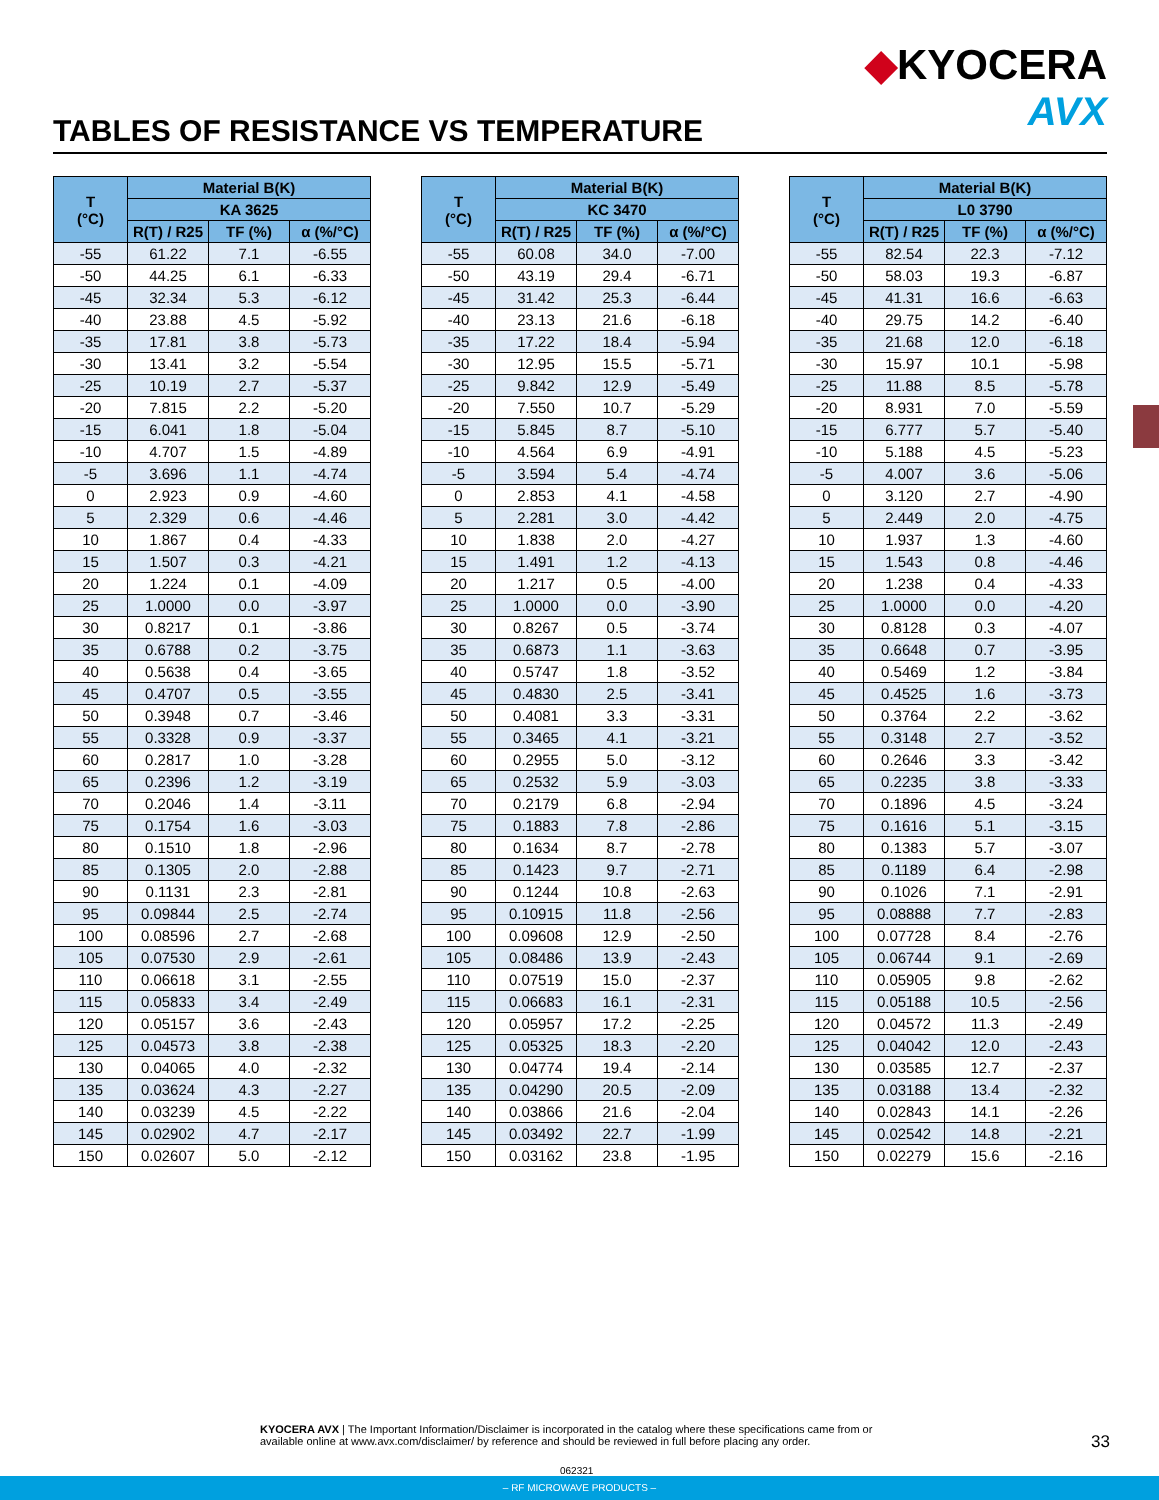TABLES OF RESISTANCE VS TEMPERATURE
◆KYOCERA
AVX
| T (°C) | Material B(K) | | |
| --- | --- | --- | --- |
| | KA 3625 | | |
| | R(T) / R25 | TF (%) | α (%/°C) |
| -55 | 61.22 | 7.1 | -6.55 |
| -50 | 44.25 | 6.1 | -6.33 |
| -45 | 32.34 | 5.3 | -6.12 |
| -40 | 23.88 | 4.5 | -5.92 |
| -35 | 17.81 | 3.8 | -5.73 |
| -30 | 13.41 | 3.2 | -5.54 |
| -25 | 10.19 | 2.7 | -5.37 |
| -20 | 7.815 | 2.2 | -5.20 |
| -15 | 6.041 | 1.8 | -5.04 |
| -10 | 4.707 | 1.5 | -4.89 |
| -5 | 3.696 | 1.1 | -4.74 |
| 0 | 2.923 | 0.9 | -4.60 |
| 5 | 2.329 | 0.6 | -4.46 |
| 10 | 1.867 | 0.4 | -4.33 |
| 15 | 1.507 | 0.3 | -4.21 |
| 20 | 1.224 | 0.1 | -4.09 |
| 25 | 1.0000 | 0.0 | -3.97 |
| 30 | 0.8217 | 0.1 | -3.86 |
| 35 | 0.6788 | 0.2 | -3.75 |
| 40 | 0.5638 | 0.4 | -3.65 |
| 45 | 0.4707 | 0.5 | -3.55 |
| 50 | 0.3948 | 0.7 | -3.46 |
| 55 | 0.3328 | 0.9 | -3.37 |
| 60 | 0.2817 | 1.0 | -3.28 |
| 65 | 0.2396 | 1.2 | -3.19 |
| 70 | 0.2046 | 1.4 | -3.11 |
| 75 | 0.1754 | 1.6 | -3.03 |
| 80 | 0.1510 | 1.8 | -2.96 |
| 85 | 0.1305 | 2.0 | -2.88 |
| 90 | 0.1131 | 2.3 | -2.81 |
| 95 | 0.09844 | 2.5 | -2.74 |
| 100 | 0.08596 | 2.7 | -2.68 |
| 105 | 0.07530 | 2.9 | -2.61 |
| 110 | 0.06618 | 3.1 | -2.55 |
| 115 | 0.05833 | 3.4 | -2.49 |
| 120 | 0.05157 | 3.6 | -2.43 |
| 125 | 0.04573 | 3.8 | -2.38 |
| 130 | 0.04065 | 4.0 | -2.32 |
| 135 | 0.03624 | 4.3 | -2.27 |
| 140 | 0.03239 | 4.5 | -2.22 |
| 145 | 0.02902 | 4.7 | -2.17 |
| 150 | 0.02607 | 5.0 | -2.12 |
| T (°C) | Material B(K) | | |
| --- | --- | --- | --- |
| | KC 3470 | | |
| | R(T) / R25 | TF (%) | α (%/°C) |
| -55 | 60.08 | 34.0 | -7.00 |
| -50 | 43.19 | 29.4 | -6.71 |
| -45 | 31.42 | 25.3 | -6.44 |
| -40 | 23.13 | 21.6 | -6.18 |
| -35 | 17.22 | 18.4 | -5.94 |
| -30 | 12.95 | 15.5 | -5.71 |
| -25 | 9.842 | 12.9 | -5.49 |
| -20 | 7.550 | 10.7 | -5.29 |
| -15 | 5.845 | 8.7 | -5.10 |
| -10 | 4.564 | 6.9 | -4.91 |
| -5 | 3.594 | 5.4 | -4.74 |
| 0 | 2.853 | 4.1 | -4.58 |
| 5 | 2.281 | 3.0 | -4.42 |
| 10 | 1.838 | 2.0 | -4.27 |
| 15 | 1.491 | 1.2 | -4.13 |
| 20 | 1.217 | 0.5 | -4.00 |
| 25 | 1.0000 | 0.0 | -3.90 |
| 30 | 0.8267 | 0.5 | -3.74 |
| 35 | 0.6873 | 1.1 | -3.63 |
| 40 | 0.5747 | 1.8 | -3.52 |
| 45 | 0.4830 | 2.5 | -3.41 |
| 50 | 0.4081 | 3.3 | -3.31 |
| 55 | 0.3465 | 4.1 | -3.21 |
| 60 | 0.2955 | 5.0 | -3.12 |
| 65 | 0.2532 | 5.9 | -3.03 |
| 70 | 0.2179 | 6.8 | -2.94 |
| 75 | 0.1883 | 7.8 | -2.86 |
| 80 | 0.1634 | 8.7 | -2.78 |
| 85 | 0.1423 | 9.7 | -2.71 |
| 90 | 0.1244 | 10.8 | -2.63 |
| 95 | 0.10915 | 11.8 | -2.56 |
| 100 | 0.09608 | 12.9 | -2.50 |
| 105 | 0.08486 | 13.9 | -2.43 |
| 110 | 0.07519 | 15.0 | -2.37 |
| 115 | 0.06683 | 16.1 | -2.31 |
| 120 | 0.05957 | 17.2 | -2.25 |
| 125 | 0.05325 | 18.3 | -2.20 |
| 130 | 0.04774 | 19.4 | -2.14 |
| 135 | 0.04290 | 20.5 | -2.09 |
| 140 | 0.03866 | 21.6 | -2.04 |
| 145 | 0.03492 | 22.7 | -1.99 |
| 150 | 0.03162 | 23.8 | -1.95 |
| T (°C) | Material B(K) | | |
| --- | --- | --- | --- |
| | L0 3790 | | |
| | R(T) / R25 | TF (%) | α (%/°C) |
| -55 | 82.54 | 22.3 | -7.12 |
| -50 | 58.03 | 19.3 | -6.87 |
| -45 | 41.31 | 16.6 | -6.63 |
| -40 | 29.75 | 14.2 | -6.40 |
| -35 | 21.68 | 12.0 | -6.18 |
| -30 | 15.97 | 10.1 | -5.98 |
| -25 | 11.88 | 8.5 | -5.78 |
| -20 | 8.931 | 7.0 | -5.59 |
| -15 | 6.777 | 5.7 | -5.40 |
| -10 | 5.188 | 4.5 | -5.23 |
| -5 | 4.007 | 3.6 | -5.06 |
| 0 | 3.120 | 2.7 | -4.90 |
| 5 | 2.449 | 2.0 | -4.75 |
| 10 | 1.937 | 1.3 | -4.60 |
| 15 | 1.543 | 0.8 | -4.46 |
| 20 | 1.238 | 0.4 | -4.33 |
| 25 | 1.0000 | 0.0 | -4.20 |
| 30 | 0.8128 | 0.3 | -4.07 |
| 35 | 0.6648 | 0.7 | -3.95 |
| 40 | 0.5469 | 1.2 | -3.84 |
| 45 | 0.4525 | 1.6 | -3.73 |
| 50 | 0.3764 | 2.2 | -3.62 |
| 55 | 0.3148 | 2.7 | -3.52 |
| 60 | 0.2646 | 3.3 | -3.42 |
| 65 | 0.2235 | 3.8 | -3.33 |
| 70 | 0.1896 | 4.5 | -3.24 |
| 75 | 0.1616 | 5.1 | -3.15 |
| 80 | 0.1383 | 5.7 | -3.07 |
| 85 | 0.1189 | 6.4 | -2.98 |
| 90 | 0.1026 | 7.1 | -2.91 |
| 95 | 0.08888 | 7.7 | -2.83 |
| 100 | 0.07728 | 8.4 | -2.76 |
| 105 | 0.06744 | 9.1 | -2.69 |
| 110 | 0.05905 | 9.8 | -2.62 |
| 115 | 0.05188 | 10.5 | -2.56 |
| 120 | 0.04572 | 11.3 | -2.49 |
| 125 | 0.04042 | 12.0 | -2.43 |
| 130 | 0.03585 | 12.7 | -2.37 |
| 135 | 0.03188 | 13.4 | -2.32 |
| 140 | 0.02843 | 14.1 | -2.26 |
| 145 | 0.02542 | 14.8 | -2.21 |
| 150 | 0.02279 | 15.6 | -2.16 |
KYOCERA AVX | The Important Information/Disclaimer is incorporated in the catalog where these specifications came from or available online at www.avx.com/disclaimer/ by reference and should be reviewed in full before placing any order.
33
062321
– RF MICROWAVE PRODUCTS –